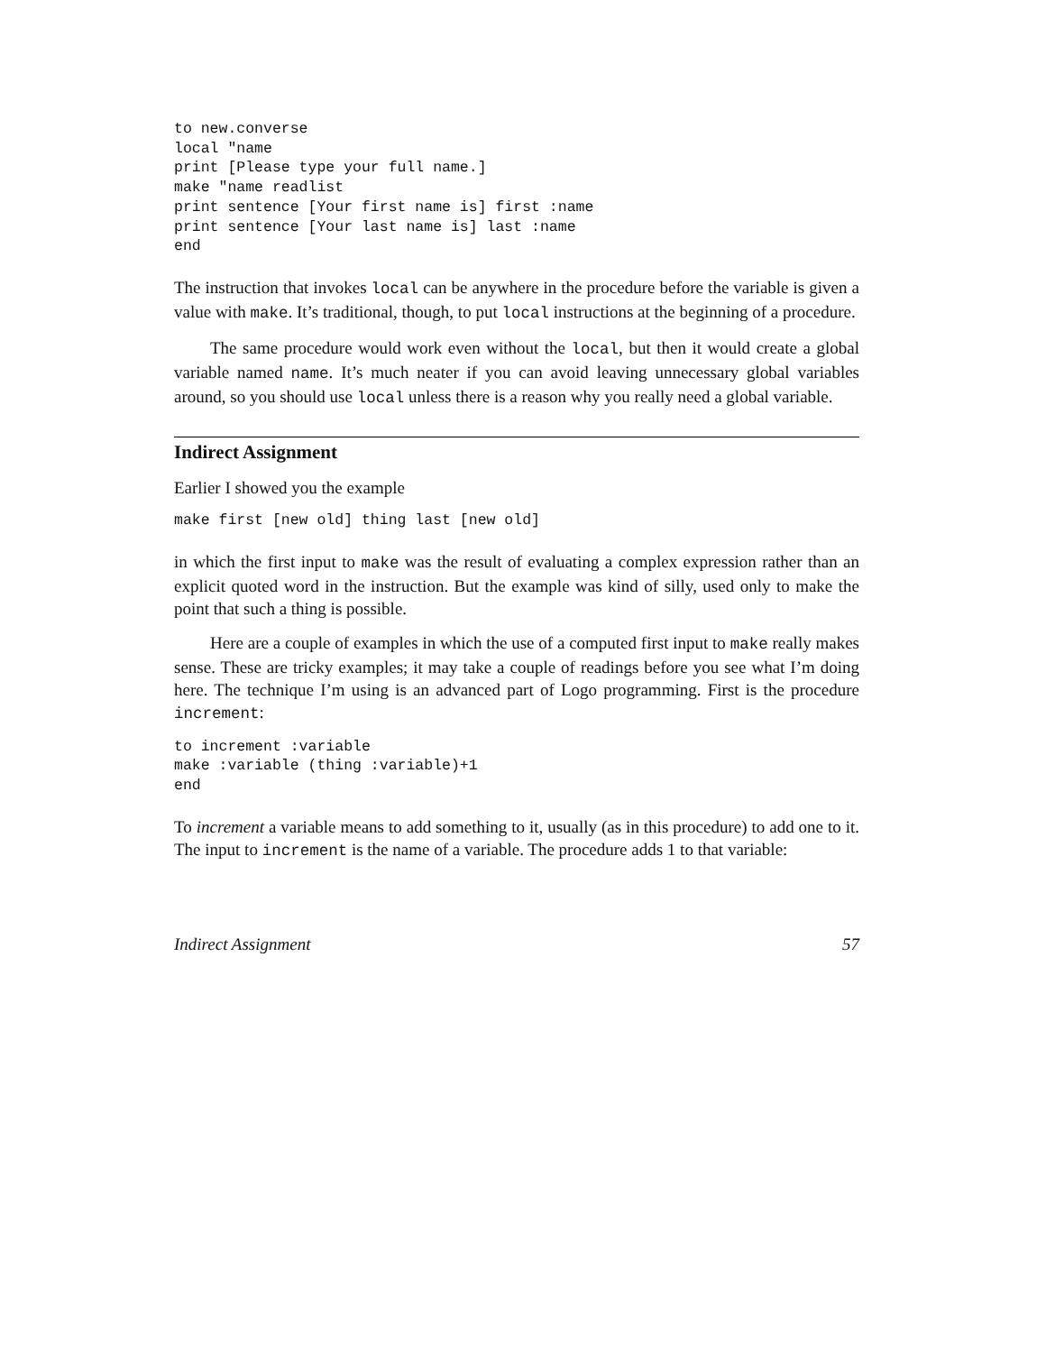to new.converse
local "name
print [Please type your full name.]
make "name readlist
print sentence [Your first name is] first :name
print sentence [Your last name is] last :name
end
The instruction that invokes local can be anywhere in the procedure before the variable is given a value with make. It’s traditional, though, to put local instructions at the beginning of a procedure.
The same procedure would work even without the local, but then it would create a global variable named name. It’s much neater if you can avoid leaving unnecessary global variables around, so you should use local unless there is a reason why you really need a global variable.
Indirect Assignment
Earlier I showed you the example
make first [new old] thing last [new old]
in which the first input to make was the result of evaluating a complex expression rather than an explicit quoted word in the instruction. But the example was kind of silly, used only to make the point that such a thing is possible.
Here are a couple of examples in which the use of a computed first input to make really makes sense. These are tricky examples; it may take a couple of readings before you see what I’m doing here. The technique I’m using is an advanced part of Logo programming. First is the procedure increment:
to increment :variable
make :variable (thing :variable)+1
end
To increment a variable means to add something to it, usually (as in this procedure) to add one to it. The input to increment is the name of a variable. The procedure adds 1 to that variable:
Indirect Assignment 57